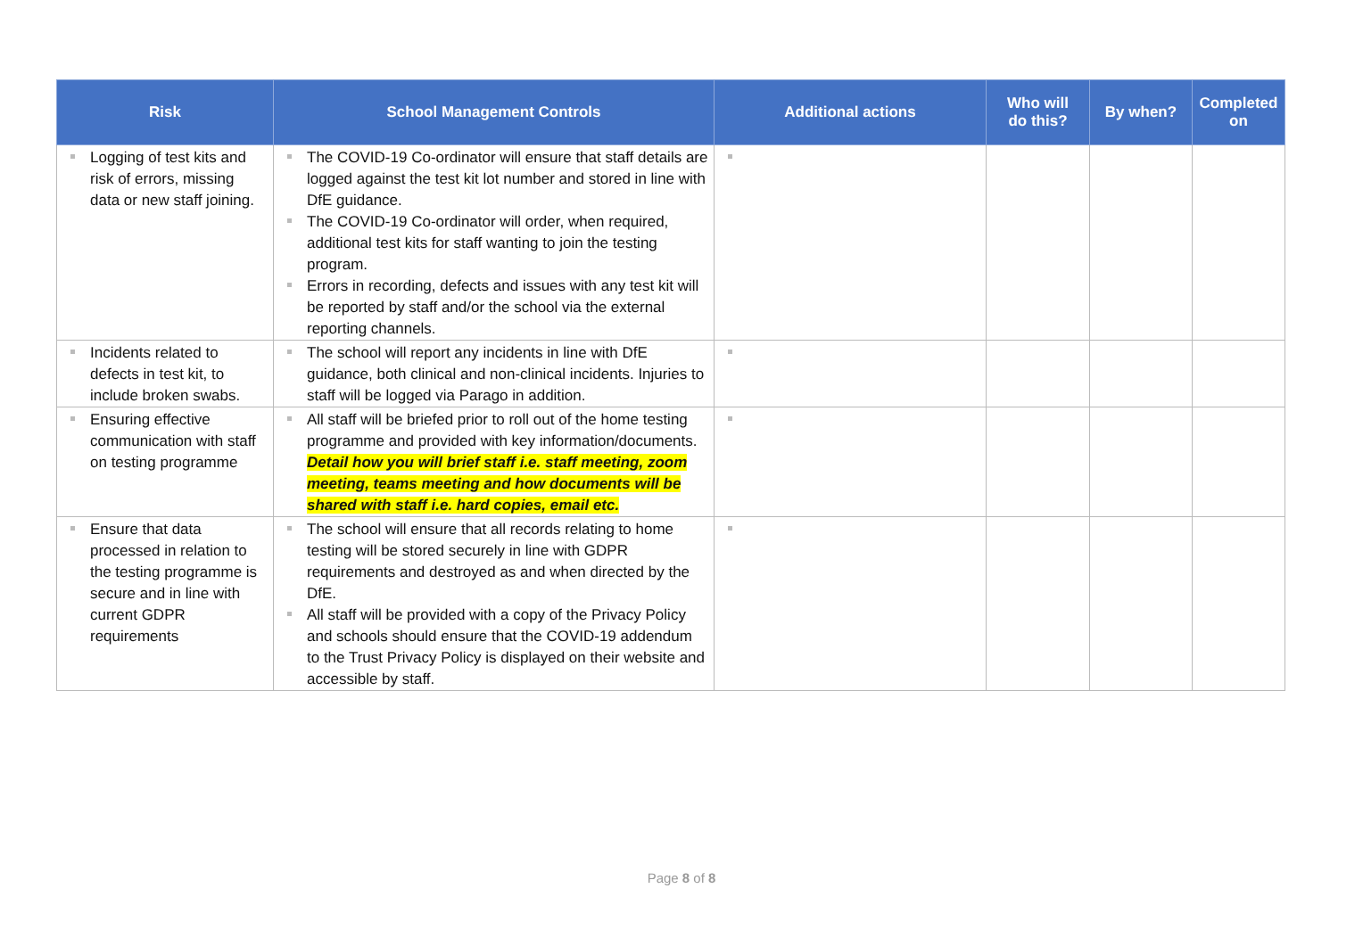| Risk | School Management Controls | Additional actions | Who will do this? | By when? | Completed on |
| --- | --- | --- | --- | --- | --- |
| Logging of test kits and risk of errors, missing data or new staff joining. | The COVID-19 Co-ordinator will ensure that staff details are logged against the test kit lot number and stored in line with DfE guidance. The COVID-19 Co-ordinator will order, when required, additional test kits for staff wanting to join the testing program. Errors in recording, defects and issues with any test kit will be reported by staff and/or the school via the external reporting channels. | | | | |
| Incidents related to defects in test kit, to include broken swabs. | The school will report any incidents in line with DfE guidance, both clinical and non-clinical incidents. Injuries to staff will be logged via Parago in addition. | | | | |
| Ensuring effective communication with staff on testing programme | All staff will be briefed prior to roll out of the home testing programme and provided with key information/documents. Detail how you will brief staff i.e. staff meeting, zoom meeting, teams meeting and how documents will be shared with staff i.e. hard copies, email etc. | | | | |
| Ensure that data processed in relation to the testing programme is secure and in line with current GDPR requirements | The school will ensure that all records relating to home testing will be stored securely in line with GDPR requirements and destroyed as and when directed by the DfE. All staff will be provided with a copy of the Privacy Policy and schools should ensure that the COVID-19 addendum to the Trust Privacy Policy is displayed on their website and accessible by staff. | | | | |
Page 8 of 8